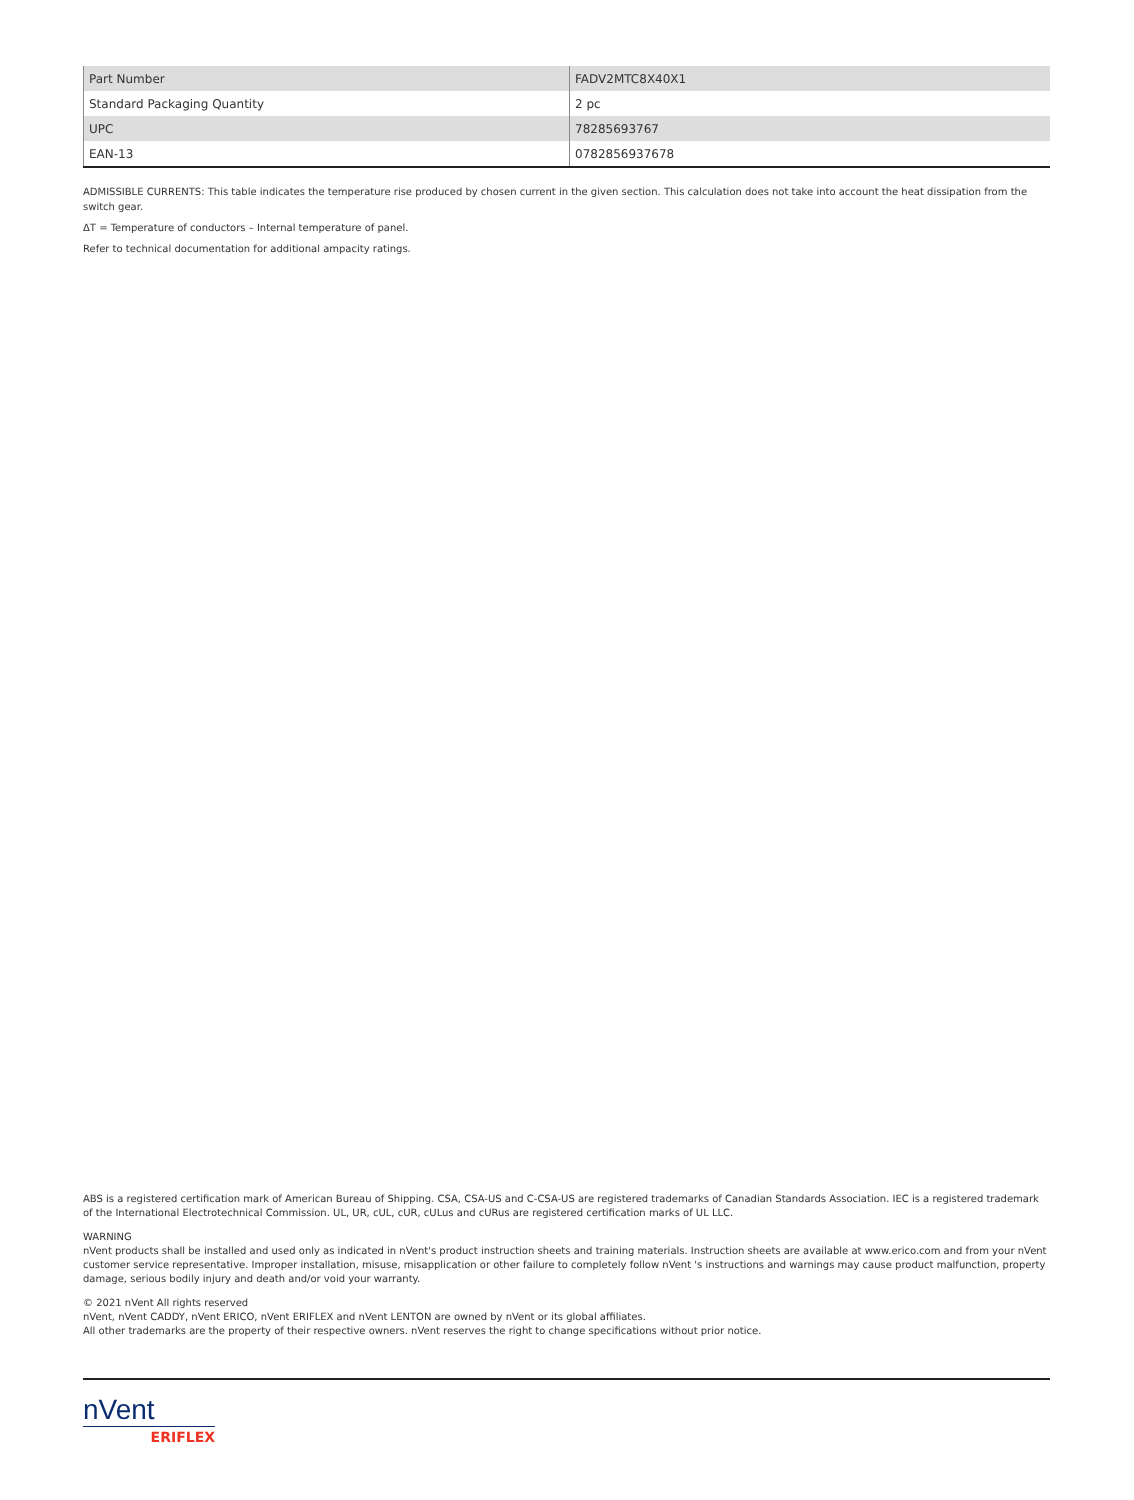| Part Number | FADV2MTC8X40X1 |
| Standard Packaging Quantity | 2 pc |
| UPC | 78285693767 |
| EAN-13 | 0782856937678 |
ADMISSIBLE CURRENTS: This table indicates the temperature rise produced by chosen current in the given section. This calculation does not take into account the heat dissipation from the switch gear.
ΔT = Temperature of conductors – Internal temperature of panel.
Refer to technical documentation for additional ampacity ratings.
ABS is a registered certification mark of American Bureau of Shipping. CSA, CSA-US and C-CSA-US are registered trademarks of Canadian Standards Association. IEC is a registered trademark of the International Electrotechnical Commission. UL, UR, cUL, cUR, cULus and cURus are registered certification marks of UL LLC.
WARNING
nVent products shall be installed and used only as indicated in nVent's product instruction sheets and training materials. Instruction sheets are available at www.erico.com and from your nVent customer service representative. Improper installation, misuse, misapplication or other failure to completely follow nVent 's instructions and warnings may cause product malfunction, property damage, serious bodily injury and death and/or void your warranty.
© 2021 nVent All rights reserved
nVent, nVent CADDY, nVent ERICO, nVent ERIFLEX and nVent LENTON are owned by nVent or its global affiliates.
All other trademarks are the property of their respective owners. nVent reserves the right to change specifications without prior notice.
nVent
ERIFLEX